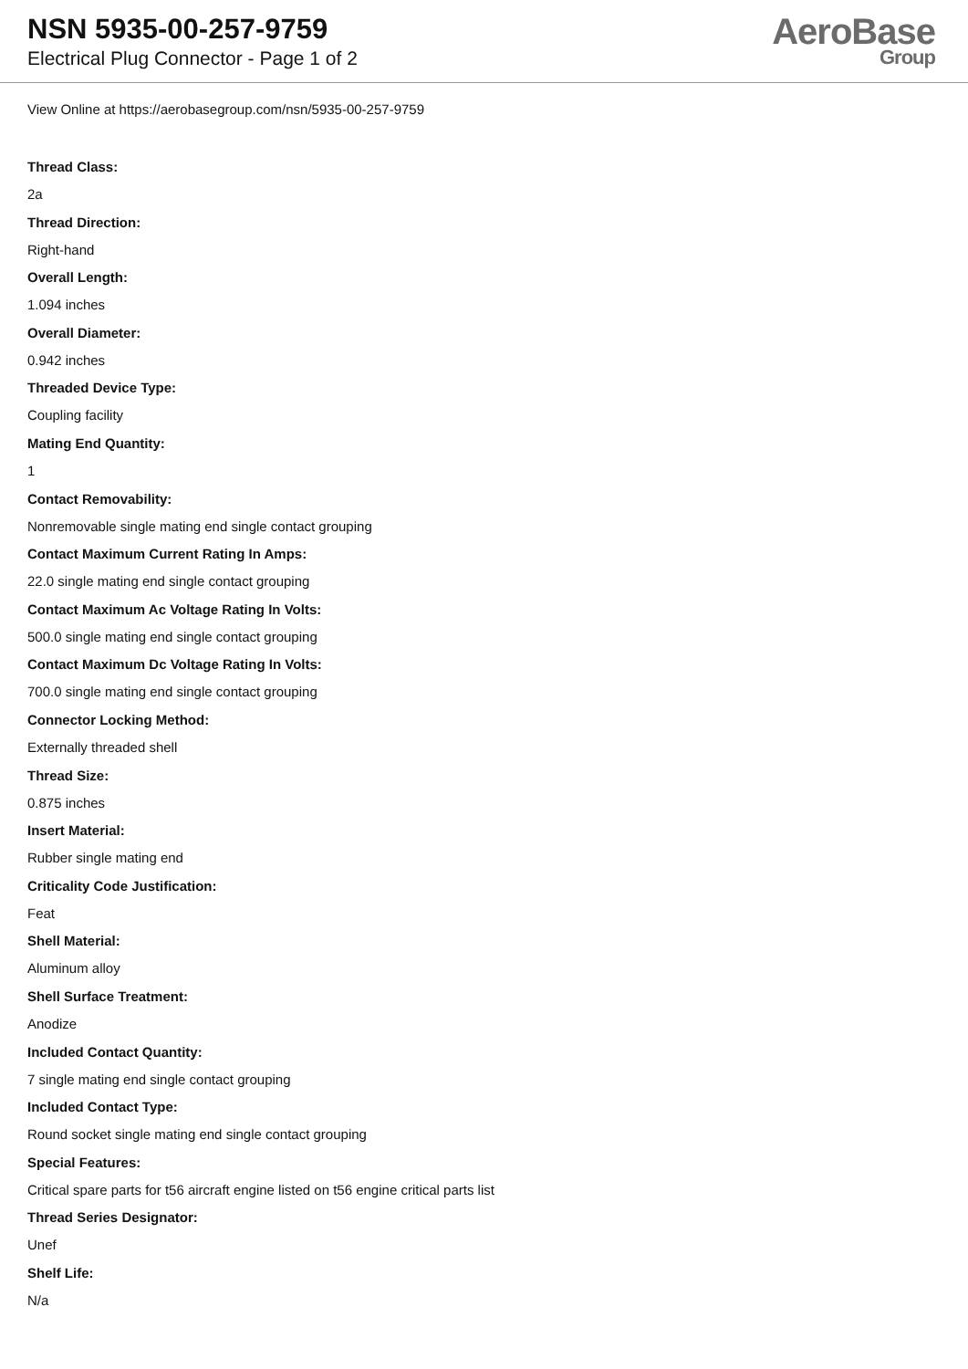NSN 5935-00-257-9759
Electrical Plug Connector - Page 1 of 2
AeroBase
Group
View Online at https://aerobasegroup.com/nsn/5935-00-257-9759
Thread Class:
2a
Thread Direction:
Right-hand
Overall Length:
1.094 inches
Overall Diameter:
0.942 inches
Threaded Device Type:
Coupling facility
Mating End Quantity:
1
Contact Removability:
Nonremovable single mating end single contact grouping
Contact Maximum Current Rating In Amps:
22.0 single mating end single contact grouping
Contact Maximum Ac Voltage Rating In Volts:
500.0 single mating end single contact grouping
Contact Maximum Dc Voltage Rating In Volts:
700.0 single mating end single contact grouping
Connector Locking Method:
Externally threaded shell
Thread Size:
0.875 inches
Insert Material:
Rubber single mating end
Criticality Code Justification:
Feat
Shell Material:
Aluminum alloy
Shell Surface Treatment:
Anodize
Included Contact Quantity:
7 single mating end single contact grouping
Included Contact Type:
Round socket single mating end single contact grouping
Special Features:
Critical spare parts for t56 aircraft engine listed on t56 engine critical parts list
Thread Series Designator:
Unef
Shelf Life:
N/a